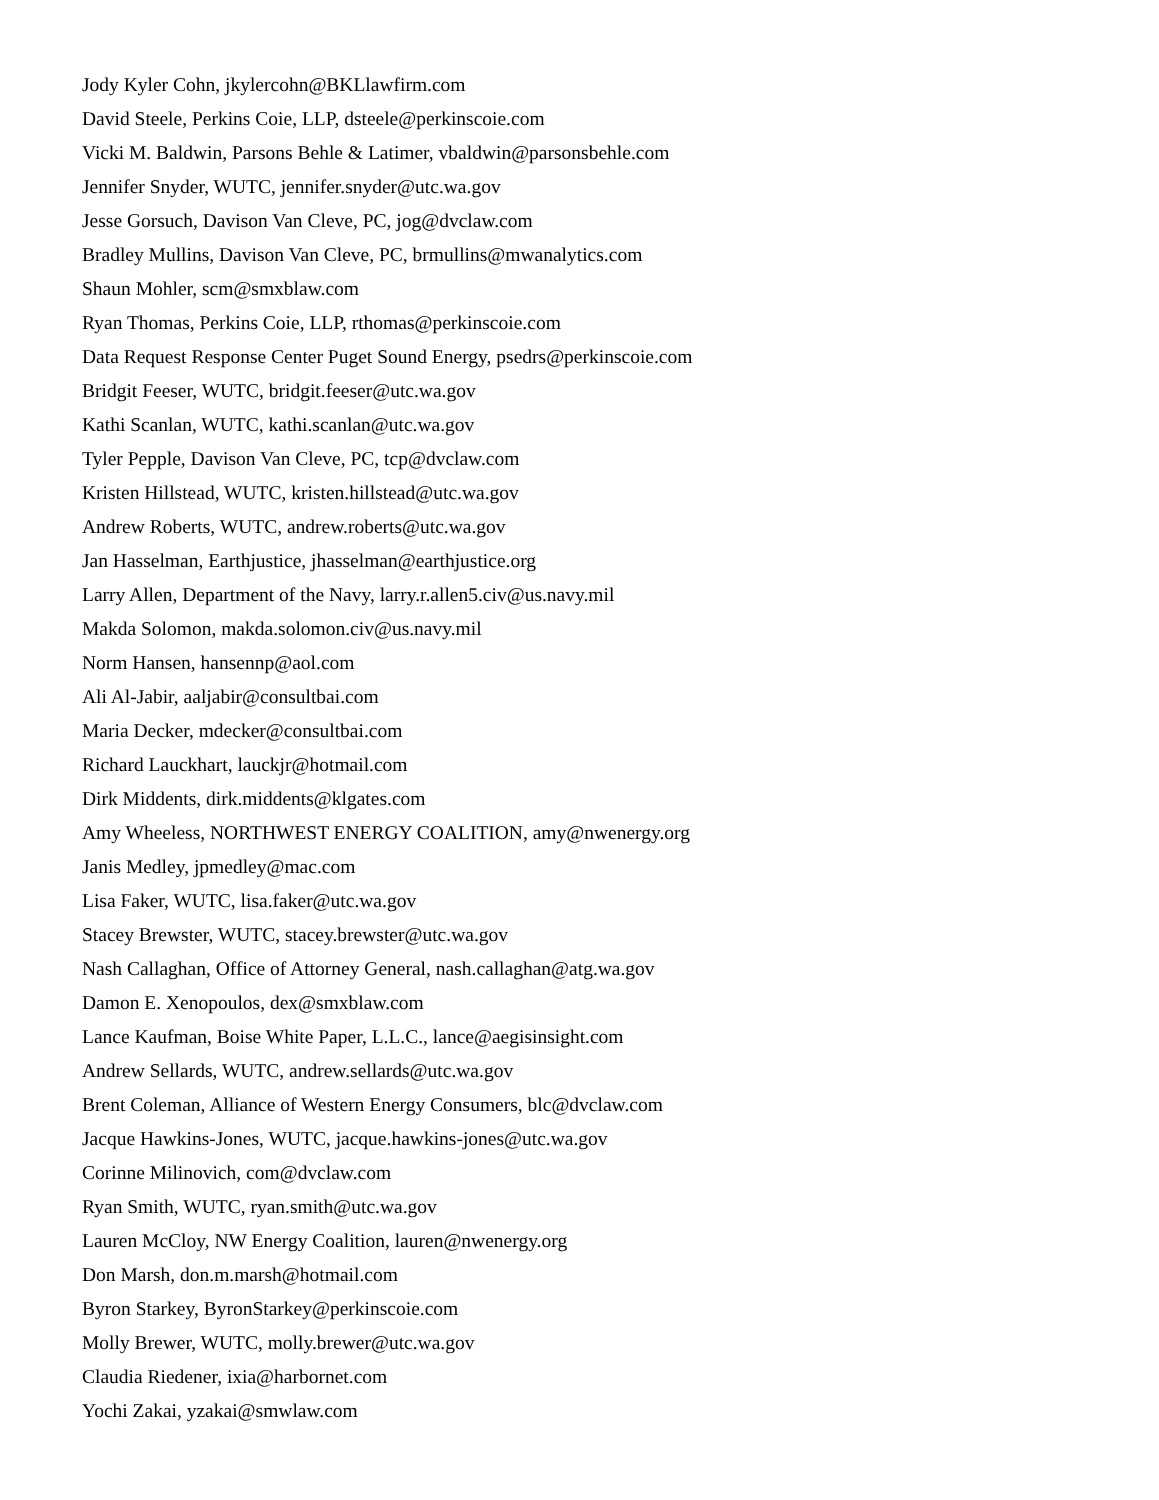Jody Kyler Cohn, jkylercohn@BKLlawfirm.com
David Steele, Perkins Coie, LLP, dsteele@perkinscoie.com
Vicki M. Baldwin, Parsons Behle & Latimer, vbaldwin@parsonsbehle.com
Jennifer Snyder, WUTC, jennifer.snyder@utc.wa.gov
Jesse Gorsuch, Davison Van Cleve, PC, jog@dvclaw.com
Bradley Mullins, Davison Van Cleve, PC, brmullins@mwanalytics.com
Shaun Mohler, scm@smxblaw.com
Ryan Thomas, Perkins Coie, LLP, rthomas@perkinscoie.com
Data Request Response Center Puget Sound Energy, psedrs@perkinscoie.com
Bridgit Feeser, WUTC, bridgit.feeser@utc.wa.gov
Kathi Scanlan, WUTC, kathi.scanlan@utc.wa.gov
Tyler Pepple, Davison Van Cleve, PC, tcp@dvclaw.com
Kristen Hillstead, WUTC, kristen.hillstead@utc.wa.gov
Andrew Roberts, WUTC, andrew.roberts@utc.wa.gov
Jan Hasselman, Earthjustice, jhasselman@earthjustice.org
Larry Allen, Department of the Navy, larry.r.allen5.civ@us.navy.mil
Makda Solomon, makda.solomon.civ@us.navy.mil
Norm Hansen, hansennp@aol.com
Ali Al-Jabir, aaljabir@consultbai.com
Maria Decker, mdecker@consultbai.com
Richard Lauckhart, lauckjr@hotmail.com
Dirk Middents, dirk.middents@klgates.com
Amy Wheeless, NORTHWEST ENERGY COALITION, amy@nwenergy.org
Janis Medley, jpmedley@mac.com
Lisa Faker, WUTC, lisa.faker@utc.wa.gov
Stacey Brewster, WUTC, stacey.brewster@utc.wa.gov
Nash Callaghan, Office of Attorney General, nash.callaghan@atg.wa.gov
Damon E. Xenopoulos, dex@smxblaw.com
Lance Kaufman, Boise White Paper, L.L.C., lance@aegisinsight.com
Andrew Sellards, WUTC, andrew.sellards@utc.wa.gov
Brent Coleman, Alliance of Western Energy Consumers, blc@dvclaw.com
Jacque Hawkins-Jones, WUTC, jacque.hawkins-jones@utc.wa.gov
Corinne Milinovich, com@dvclaw.com
Ryan Smith, WUTC, ryan.smith@utc.wa.gov
Lauren McCloy, NW Energy Coalition, lauren@nwenergy.org
Don Marsh, don.m.marsh@hotmail.com
Byron Starkey, ByronStarkey@perkinscoie.com
Molly Brewer, WUTC, molly.brewer@utc.wa.gov
Claudia Riedener, ixia@harbornet.com
Yochi Zakai, yzakai@smwlaw.com